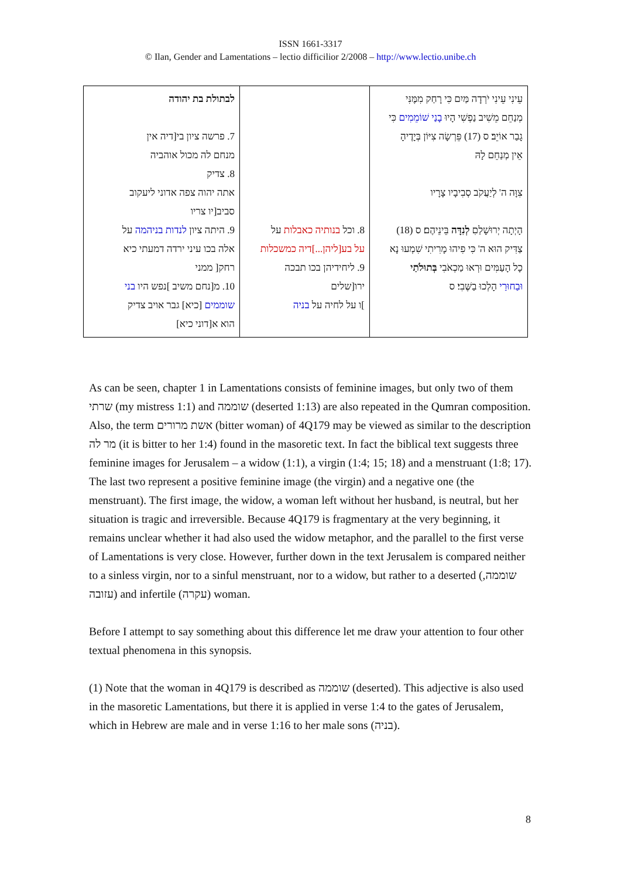ISSN 1661-3317
© Ilan, Gender and Lamentations – lectio difficilior 2/2008 – http://www.lectio.unibe.ch
| לבתולת בת יהודה 7. פרשה ציון בי[דיה אין מנחם לה מכול אוהביה 8. צדיק אתה יהוה צפה אדוני ליעקוב סביב[יו צריו 9. היתה ציון לנדות בניהמה על אלה בכו עיני ירדה דמעתי כיא רחק[ ממני 10. מ[נחם משיב ]נפש היו בני שוממים [כיא] גבר אויב צדיק הוא א[דוני כיא] | 8. וכל בנותיה כאבלות על על בע[ליהן...]דיה כמשכלות 9. ליחידיהן בכו תבכה ירו[שלים ]ו על לחיה על בניה | עֵינִי עֵינִי יֹרְדָה מַּיִם כִּי רָחַק מִמֶּנִּי מְנַחֵם מֵשִׁיב נַפְשִׁי הָיוּ בָנַי שׁוֹמֵמִים כִּי גָבַר אוֹיֵב׃ ס (17) פֵּרְשָׂה צִיּוֹן בְּיָדֶיהָ אֵין מְנַחֵם לָהּ צִוָּה ה' לְיַעֲקֹב סְבִיבָיו צָרָיו הָיְתָה יְרוּשָׁלַםִ לְנִדָּה בֵּינֵיהֶם׃ ס (18) צַדִּיק הוּא ה' כִּי פִיהוּ מָרִיתִי שִׁמְעוּ נָא כָל הָעַמִּים וּרְאוּ מַכְאֹבִי בְּתוּלֹתַי וּבַחוּרַי הָלְכוּ בַשֶּׁבִי׃ ס |
As can be seen, chapter 1 in Lamentations consists of feminine images, but only two of them שרתי (my mistress 1:1) and שוממה (deserted 1:13) are also repeated in the Qumran composition. Also, the term אשת מרורים (bitter woman) of 4Q179 may be viewed as similar to the description מר לה (it is bitter to her 1:4) found in the masoretic text. In fact the biblical text suggests three feminine images for Jerusalem – a widow (1:1), a virgin (1:4; 15; 18) and a menstruant (1:8; 17). The last two represent a positive feminine image (the virgin) and a negative one (the menstruant). The first image, the widow, a woman left without her husband, is neutral, but her situation is tragic and irreversible. Because 4Q179 is fragmentary at the very beginning, it remains unclear whether it had also used the widow metaphor, and the parallel to the first verse of Lamentations is very close. However, further down in the text Jerusalem is compared neither to a sinless virgin, nor to a sinful menstruant, nor to a widow, but rather to a deserted (שוממה, עזובה) and infertile (עקרה) woman.
Before I attempt to say something about this difference let me draw your attention to four other textual phenomena in this synopsis.
(1) Note that the woman in 4Q179 is described as שוממה (deserted). This adjective is also used in the masoretic Lamentations, but there it is applied in verse 1:4 to the gates of Jerusalem, which in Hebrew are male and in verse 1:16 to her male sons (בניה).
8